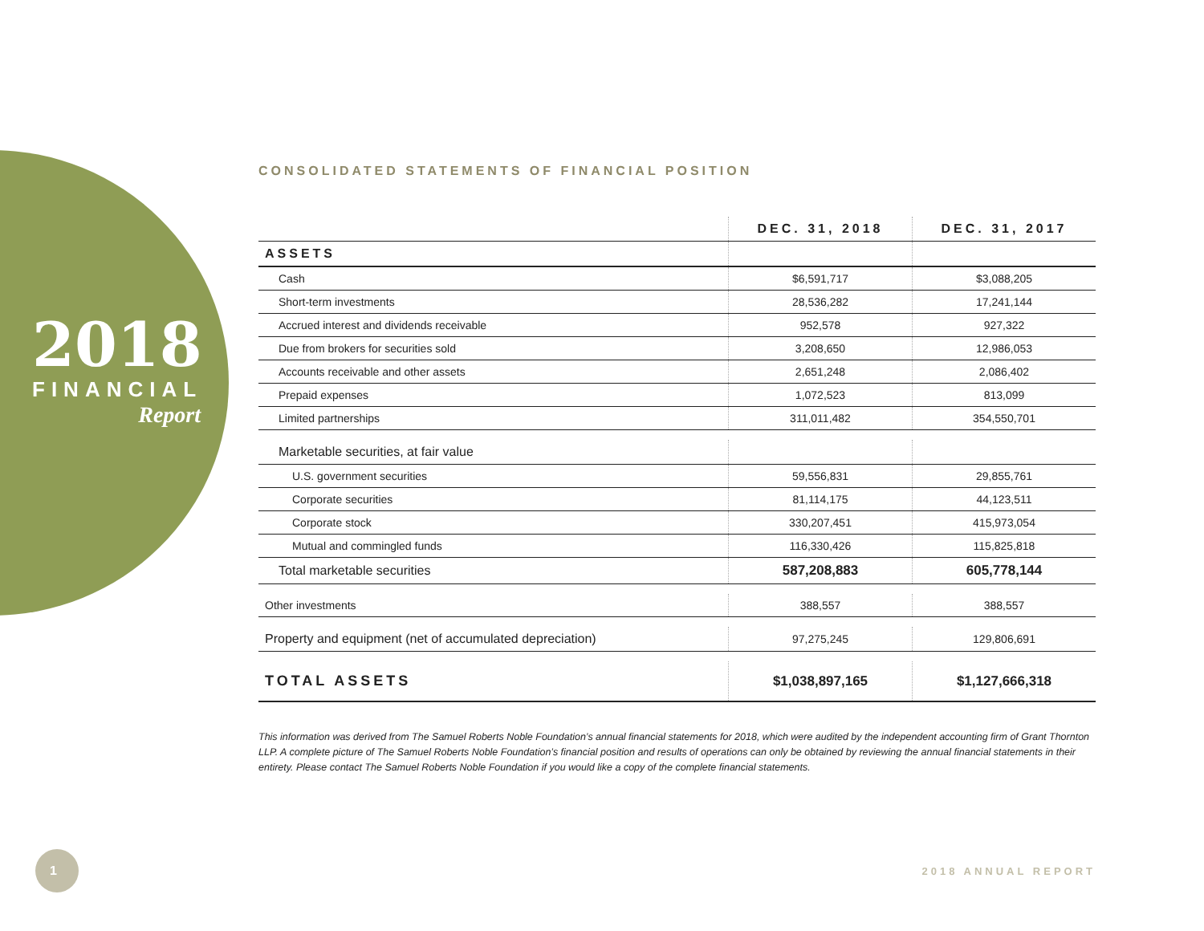2018
FINANCIAL
Report
CONSOLIDATED STATEMENTS OF FINANCIAL POSITION
| | DEC. 31, 2018 | DEC. 31, 2017 |
| --- | --- | --- |
| ASSETS | | |
| Cash | $6,591,717 | $3,088,205 |
| Short-term investments | 28,536,282 | 17,241,144 |
| Accrued interest and dividends receivable | 952,578 | 927,322 |
| Due from brokers for securities sold | 3,208,650 | 12,986,053 |
| Accounts receivable and other assets | 2,651,248 | 2,086,402 |
| Prepaid expenses | 1,072,523 | 813,099 |
| Limited partnerships | 311,011,482 | 354,550,701 |
| Marketable securities, at fair value | | |
| U.S. government securities | 59,556,831 | 29,855,761 |
| Corporate securities | 81,114,175 | 44,123,511 |
| Corporate stock | 330,207,451 | 415,973,054 |
| Mutual and commingled funds | 116,330,426 | 115,825,818 |
| Total marketable securities | 587,208,883 | 605,778,144 |
| Other investments | 388,557 | 388,557 |
| Property and equipment (net of accumulated depreciation) | 97,275,245 | 129,806,691 |
| TOTAL ASSETS | $1,038,897,165 | $1,127,666,318 |
This information was derived from The Samuel Roberts Noble Foundation’s annual financial statements for 2018, which were audited by the independent accounting firm of Grant Thornton LLP. A complete picture of The Samuel Roberts Noble Foundation’s financial position and results of operations can only be obtained by reviewing the annual financial statements in their entirety. Please contact The Samuel Roberts Noble Foundation if you would like a copy of the complete financial statements.
1
2018 ANNUAL REPORT